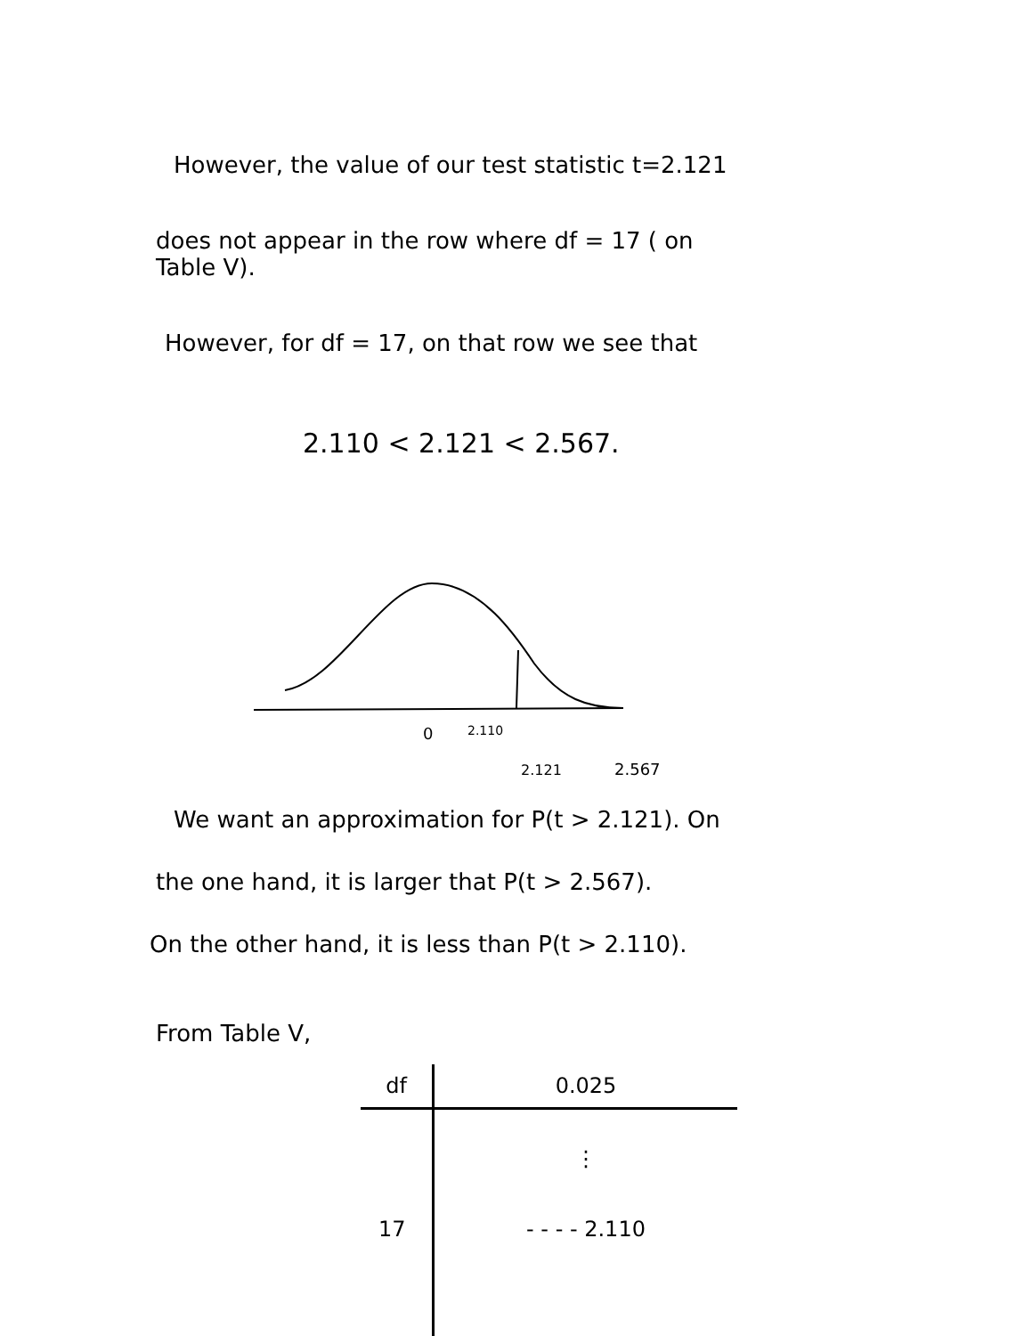However, the value of our test statistic t=2.121
does not appear in the row where df = 17 ( on
Table V).
However, for df = 17, on that row we see that
2.110 < 2.121 < 2.567.
0
2.110
2.121
2.567
We want an approximation for P(t > 2.121). On
the one hand, it is larger that P(t > 2.567).
On the other hand, it is less than P(t > 2.110).
From Table V,
| df | 0.025 |
| --- | --- |
| | ⋮ |
| 17 | - - - - 2.110 |